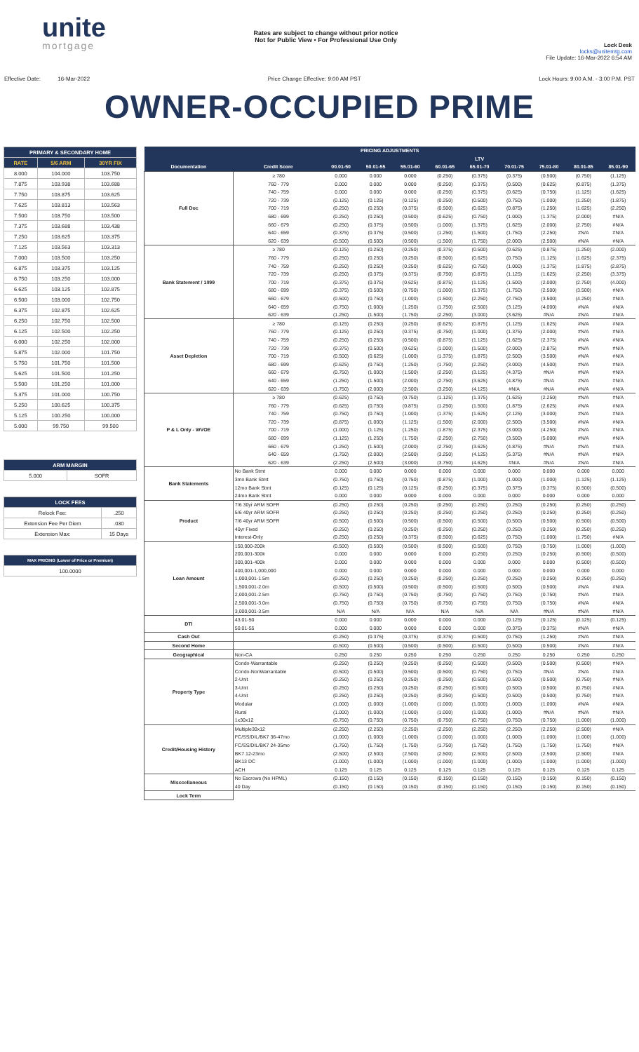unite
mortgage
Rates are subject to change without prior notice
Not for Public View • For Professional Use Only
Lock Desk
locks@unitemtg.com
File Update: 16-Mar-2022 6:54 AM
Effective Date: 16-Mar-2022 Price Change Effective: 9:00 AM PST Lock Hours: 9:00 A.M. - 3:00 P.M. PST
OWNER-OCCUPIED PRIME
| PRIMARY & SECONDARY HOME | | |
| --- | --- | --- |
| RATE | 5/6 ARM | 30YR FIX |
| 8.000 | 104.000 | 103.750 |
| 7.875 | 103.938 | 103.688 |
| 7.750 | 103.875 | 103.625 |
| 7.625 | 103.813 | 103.563 |
| 7.500 | 103.750 | 103.500 |
| 7.375 | 103.688 | 103.438 |
| 7.250 | 103.625 | 103.375 |
| 7.125 | 103.563 | 103.313 |
| 7.000 | 103.500 | 103.250 |
| 6.875 | 103.375 | 103.125 |
| 6.750 | 103.250 | 103.000 |
| 6.625 | 103.125 | 102.875 |
| 6.500 | 103.000 | 102.750 |
| 6.375 | 102.875 | 102.625 |
| 6.250 | 102.750 | 102.500 |
| 6.125 | 102.500 | 102.250 |
| 6.000 | 102.250 | 102.000 |
| 5.875 | 102.000 | 101.750 |
| 5.750 | 101.750 | 101.500 |
| 5.625 | 101.500 | 101.250 |
| 5.500 | 101.250 | 101.000 |
| 5.375 | 101.000 | 100.750 |
| 5.250 | 100.625 | 100.375 |
| 5.125 | 100.250 | 100.000 |
| 5.000 | 99.750 | 99.500 |
| ARM MARGIN | |
| --- | --- |
| 5.000 | SOFR |
| LOCK FEES | |
| --- | --- |
| Relock Fee: | .250 |
| Extension Fee Per Diem | .030 |
| Extension Max: | 15 Days |
| MAX PRICING (Lower of Price or Premium) |
| --- |
| 100.0000 |
| PRICING ADJUSTMENTS | | | | | | | | | | |
| --- | --- | --- | --- | --- | --- | --- | --- | --- | --- | --- |
| | | LTV | | | | | | | | |
| Documentation | Credit Score | 00.01-50 | 50.01-55 | 55.01-60 | 60.01-65 | 65.01-70 | 70.01-75 | 75.01-80 | 80.01-85 | 85.01-90 |
| Full Doc | ≥ 780 | 0.000 | 0.000 | 0.000 | (0.250) | (0.375) | (0.375) | (0.500) | (0.750) | (1.125) |
| | 760 - 779 | 0.000 | 0.000 | 0.000 | (0.250) | (0.375) | (0.500) | (0.625) | (0.875) | (1.375) |
| | 740 - 759 | 0.000 | 0.000 | 0.000 | (0.250) | (0.375) | (0.625) | (0.750) | (1.125) | (1.625) |
| | 720 - 739 | (0.125) | (0.125) | (0.125) | (0.250) | (0.500) | (0.750) | (1.000) | (1.250) | (1.875) |
| | 700 - 719 | (0.250) | (0.250) | (0.375) | (0.500) | (0.625) | (0.875) | (1.250) | (1.625) | (2.250) |
| | 680 - 699 | (0.250) | (0.250) | (0.500) | (0.625) | (0.750) | (1.000) | (1.375) | (2.000) | #N/A |
| | 660 - 679 | (0.250) | (0.375) | (0.500) | (1.000) | (1.375) | (1.625) | (2.000) | (2.750) | #N/A |
| | 640 - 659 | (0.375) | (0.375) | (0.500) | (1.250) | (1.500) | (1.750) | (2.250) | #N/A | #N/A |
| | 620 - 639 | (0.500) | (0.500) | (0.500) | (1.500) | (1.750) | (2.000) | (2.500) | #N/A | #N/A |
| Bank Statement / 1099 | ≥ 780 | (0.125) | (0.250) | (0.250) | (0.375) | (0.500) | (0.625) | (0.875) | (1.250) | (2.000) |
| | 760 - 779 | (0.250) | (0.250) | (0.250) | (0.500) | (0.625) | (0.750) | (1.125) | (1.625) | (2.375) |
| | 740 - 759 | (0.250) | (0.250) | (0.250) | (0.625) | (0.750) | (1.000) | (1.375) | (1.875) | (2.875) |
| | 720 - 739 | (0.250) | (0.375) | (0.375) | (0.750) | (0.875) | (1.125) | (1.625) | (2.250) | (3.375) |
| | 700 - 719 | (0.375) | (0.375) | (0.625) | (0.875) | (1.125) | (1.500) | (2.000) | (2.750) | (4.000) |
| | 680 - 699 | (0.375) | (0.500) | (0.750) | (1.000) | (1.375) | (1.750) | (2.500) | (3.500) | #N/A |
| | 660 - 679 | (0.500) | (0.750) | (1.000) | (1.500) | (2.250) | (2.750) | (3.500) | (4.250) | #N/A |
| | 640 - 659 | (0.750) | (1.000) | (1.250) | (1.750) | (2.500) | (3.125) | (4.000) | #N/A | #N/A |
| | 620 - 639 | (1.250) | (1.500) | (1.750) | (2.250) | (3.000) | (3.625) | #N/A | #N/A | #N/A |
| Asset Depletion | ≥ 780 | (0.125) | (0.250) | (0.250) | (0.625) | (0.875) | (1.125) | (1.625) | #N/A | #N/A |
| | 760 - 779 | (0.125) | (0.250) | (0.375) | (0.750) | (1.000) | (1.375) | (2.000) | #N/A | #N/A |
| | 740 - 759 | (0.250) | (0.250) | (0.500) | (0.875) | (1.125) | (1.625) | (2.375) | #N/A | #N/A |
| | 720 - 739 | (0.375) | (0.500) | (0.625) | (1.000) | (1.500) | (2.000) | (2.875) | #N/A | #N/A |
| | 700 - 719 | (0.500) | (0.625) | (1.000) | (1.375) | (1.875) | (2.500) | (3.500) | #N/A | #N/A |
| | 680 - 699 | (0.625) | (0.750) | (1.250) | (1.750) | (2.250) | (3.000) | (4.500) | #N/A | #N/A |
| | 660 - 679 | (0.750) | (1.000) | (1.500) | (2.250) | (3.125) | (4.375) | #N/A | #N/A | #N/A |
| | 640 - 659 | (1.250) | (1.500) | (2.000) | (2.750) | (3.625) | (4.875) | #N/A | #N/A | #N/A |
| | 620 - 639 | (1.750) | (2.000) | (2.500) | (3.250) | (4.125) | #N/A | #N/A | #N/A | #N/A |
| P & L Only - WVOE | ≥ 780 | (0.625) | (0.750) | (0.750) | (1.125) | (1.375) | (1.625) | (2.250) | #N/A | #N/A |
| | 760 - 779 | (0.625) | (0.750) | (0.875) | (1.250) | (1.500) | (1.875) | (2.625) | #N/A | #N/A |
| | 740 - 759 | (0.750) | (0.750) | (1.000) | (1.375) | (1.625) | (2.125) | (3.000) | #N/A | #N/A |
| | 720 - 739 | (0.875) | (1.000) | (1.125) | (1.500) | (2.000) | (2.500) | (3.500) | #N/A | #N/A |
| | 700 - 719 | (1.000) | (1.125) | (1.250) | (1.875) | (2.375) | (3.000) | (4.250) | #N/A | #N/A |
| | 680 - 699 | (1.125) | (1.250) | (1.750) | (2.250) | (2.750) | (3.500) | (5.000) | #N/A | #N/A |
| | 660 - 679 | (1.250) | (1.500) | (2.000) | (2.750) | (3.625) | (4.875) | #N/A | #N/A | #N/A |
| | 640 - 659 | (1.750) | (2.000) | (2.500) | (3.250) | (4.125) | (5.375) | #N/A | #N/A | #N/A |
| | 620 - 639 | (2.250) | (2.500) | (3.000) | (3.750) | (4.625) | #N/A | #N/A | #N/A | #N/A |
| Bank Statements | No Bank Stmt | 0.000 | 0.000 | 0.000 | 0.000 | 0.000 | 0.000 | 0.000 | 0.000 | 0.000 |
| | 3mo Bank Stmt | (0.750) | (0.750) | (0.750) | (0.875) | (1.000) | (1.000) | (1.000) | (1.125) | (1.125) |
| | 12mo Bank Stmt | (0.125) | (0.125) | (0.125) | (0.250) | (0.375) | (0.375) | (0.375) | (0.500) | (0.500) |
| | 24mo Bank Stmt | 0.000 | 0.000 | 0.000 | 0.000 | 0.000 | 0.000 | 0.000 | 0.000 | 0.000 |
| Product | 7/6 30yr ARM SOFR | (0.250) | (0.250) | (0.250) | (0.250) | (0.250) | (0.250) | (0.250) | (0.250) | (0.250) |
| | 5/6 40yr ARM SOFR | (0.250) | (0.250) | (0.250) | (0.250) | (0.250) | (0.250) | (0.250) | (0.250) | (0.250) |
| | 7/6 40yr ARM SOFR | (0.500) | (0.500) | (0.500) | (0.500) | (0.500) | (0.500) | (0.500) | (0.500) | (0.500) |
| | 40yr Fixed | (0.250) | (0.250) | (0.250) | (0.250) | (0.250) | (0.250) | (0.250) | (0.250) | (0.250) |
| | Interest-Only | (0.250) | (0.250) | (0.375) | (0.500) | (0.625) | (0.750) | (1.000) | (1.750) | #N/A |
| Loan Amount | 150,000-200k | (0.500) | (0.500) | (0.500) | (0.500) | (0.500) | (0.750) | (0.750) | (1.000) | (1.000) |
| | 200,001-300k | 0.000 | 0.000 | 0.000 | 0.000 | (0.250) | (0.250) | (0.250) | (0.500) | (0.500) |
| | 300,001-400k | 0.000 | 0.000 | 0.000 | 0.000 | 0.000 | 0.000 | 0.000 | (0.500) | (0.500) |
| | 400,001-1,000,000 | 0.000 | 0.000 | 0.000 | 0.000 | 0.000 | 0.000 | 0.000 | 0.000 | 0.000 |
| | 1,000,001-1.5m | (0.250) | (0.250) | (0.250) | (0.250) | (0.250) | (0.250) | (0.250) | (0.250) | (0.250) |
| | 1,500,001-2.0m | (0.500) | (0.500) | (0.500) | (0.500) | (0.500) | (0.500) | (0.500) | #N/A | #N/A |
| | 2,000,001-2.5m | (0.750) | (0.750) | (0.750) | (0.750) | (0.750) | (0.750) | (0.750) | #N/A | #N/A |
| | 2,500,001-3.0m | (0.750) | (0.750) | (0.750) | (0.750) | (0.750) | (0.750) | (0.750) | #N/A | #N/A |
| | 3,000,001-3.5m | N/A | N/A | N/A | N/A | N/A | N/A | #N/A | #N/A | #N/A |
| DTI | 43.01-50 | 0.000 | 0.000 | 0.000 | 0.000 | 0.000 | (0.125) | (0.125) | (0.125) | (0.125) |
| | 50.01-55 | 0.000 | 0.000 | 0.000 | 0.000 | 0.000 | (0.375) | (0.375) | #N/A | #N/A |
| Cash Out | | (0.250) | (0.375) | (0.375) | (0.375) | (0.500) | (0.750) | (1.250) | #N/A | #N/A |
| Second Home | | (0.500) | (0.500) | (0.500) | (0.500) | (0.500) | (0.500) | (0.500) | #N/A | #N/A |
| Geographical | Non-CA | 0.250 | 0.250 | 0.250 | 0.250 | 0.250 | 0.250 | 0.250 | 0.250 | 0.250 |
| Property Type | Condo-Warrantable | (0.250) | (0.250) | (0.250) | (0.250) | (0.500) | (0.500) | (0.500) | (0.500) | #N/A |
| | Condo-NonWarrantable | (0.500) | (0.500) | (0.500) | (0.500) | (0.750) | (0.750) | #N/A | #N/A | #N/A |
| | 2-Unit | (0.250) | (0.250) | (0.250) | (0.250) | (0.500) | (0.500) | (0.500) | (0.750) | #N/A |
| | 3-Unit | (0.250) | (0.250) | (0.250) | (0.250) | (0.500) | (0.500) | (0.500) | (0.750) | #N/A |
| | 4-Unit | (0.250) | (0.250) | (0.250) | (0.250) | (0.500) | (0.500) | (0.500) | (0.750) | #N/A |
| | Modular | (1.000) | (1.000) | (1.000) | (1.000) | (1.000) | (1.000) | (1.000) | #N/A | #N/A |
| | Rural | (1.000) | (1.000) | (1.000) | (1.000) | (1.000) | (1.000) | #N/A | #N/A | #N/A |
| | 1x30x12 | (0.750) | (0.750) | (0.750) | (0.750) | (0.750) | (0.750) | (0.750) | (1.000) | (1.000) |
| Credit/Housing History | Multiple30x12 | (2.250) | (2.250) | (2.250) | (2.250) | (2.250) | (2.250) | (2.250) | (2.500) | #N/A |
| | FC/SS/DIL/BK7 36-47mo | (1.000) | (1.000) | (1.000) | (1.000) | (1.000) | (1.000) | (1.000) | (1.000) | (1.000) |
| | FC/SS/DIL/BK7 24-35mo | (1.750) | (1.750) | (1.750) | (1.750) | (1.750) | (1.750) | (1.750) | (1.750) | #N/A |
| | BK7 12-23mo | (2.500) | (2.500) | (2.500) | (2.500) | (2.500) | (2.500) | (2.500) | (2.500) | #N/A |
| | BK13 DC | (1.000) | (1.000) | (1.000) | (1.000) | (1.000) | (1.000) | (1.000) | (1.000) | (1.000) |
| | ACH | 0.125 | 0.125 | 0.125 | 0.125 | 0.125 | 0.125 | 0.125 | 0.125 | 0.125 |
| Misccellaneous | No Escrows (No HPML) | (0.150) | (0.150) | (0.150) | (0.150) | (0.150) | (0.150) | (0.150) | (0.150) | (0.150) |
| | 40 Day | (0.150) | (0.150) | (0.150) | (0.150) | (0.150) | (0.150) | (0.150) | (0.150) | (0.150) |
| Lock Term | | | | | | | | | | |